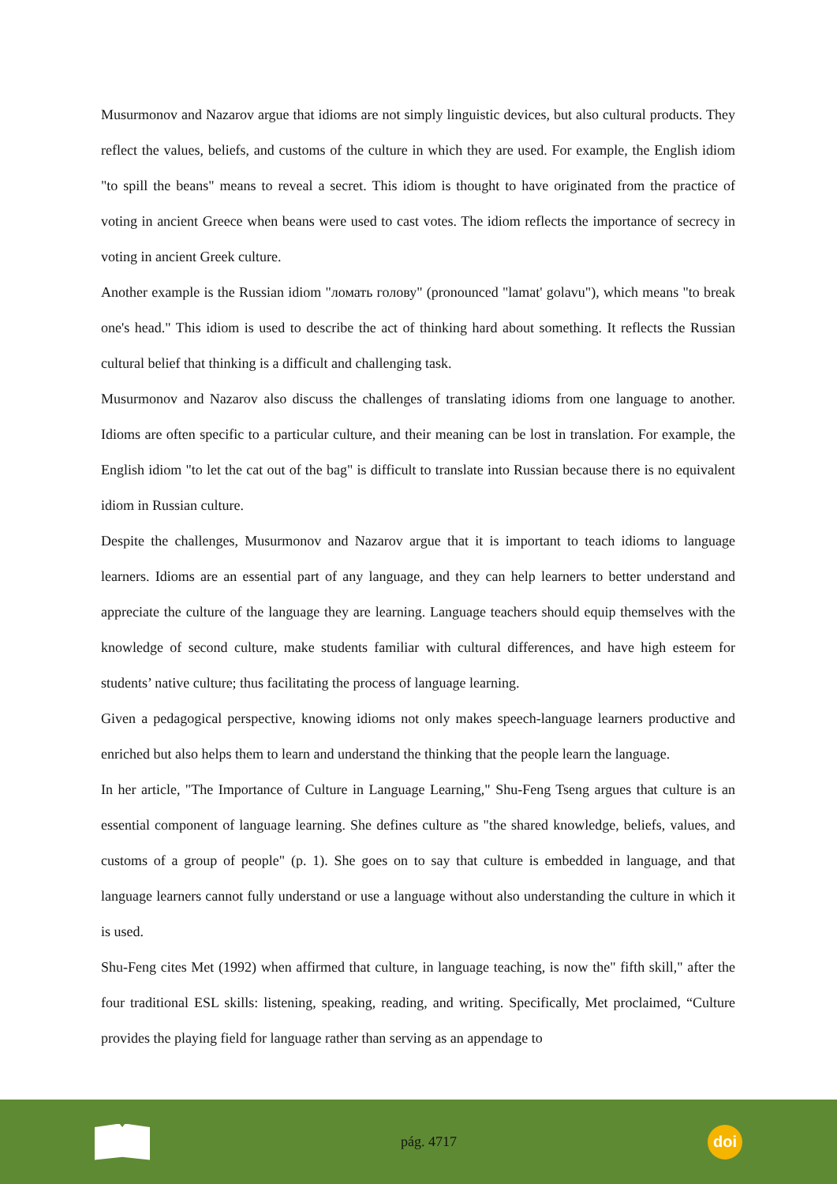Musurmonov and Nazarov argue that idioms are not simply linguistic devices, but also cultural products. They reflect the values, beliefs, and customs of the culture in which they are used. For example, the English idiom "to spill the beans" means to reveal a secret. This idiom is thought to have originated from the practice of voting in ancient Greece when beans were used to cast votes. The idiom reflects the importance of secrecy in voting in ancient Greek culture.
Another example is the Russian idiom "ломать голову" (pronounced "lamat' golavu"), which means "to break one's head." This idiom is used to describe the act of thinking hard about something. It reflects the Russian cultural belief that thinking is a difficult and challenging task.
Musurmonov and Nazarov also discuss the challenges of translating idioms from one language to another. Idioms are often specific to a particular culture, and their meaning can be lost in translation. For example, the English idiom "to let the cat out of the bag" is difficult to translate into Russian because there is no equivalent idiom in Russian culture.
Despite the challenges, Musurmonov and Nazarov argue that it is important to teach idioms to language learners. Idioms are an essential part of any language, and they can help learners to better understand and appreciate the culture of the language they are learning. Language teachers should equip themselves with the knowledge of second culture, make students familiar with cultural differences, and have high esteem for students’ native culture; thus facilitating the process of language learning.
Given a pedagogical perspective, knowing idioms not only makes speech-language learners productive and enriched but also helps them to learn and understand the thinking that the people learn the language.
In her article, "The Importance of Culture in Language Learning," Shu-Feng Tseng argues that culture is an essential component of language learning. She defines culture as "the shared knowledge, beliefs, values, and customs of a group of people" (p. 1). She goes on to say that culture is embedded in language, and that language learners cannot fully understand or use a language without also understanding the culture in which it is used.
Shu-Feng cites Met (1992) when affirmed that culture, in language teaching, is now the" fifth skill," after the four traditional ESL skills: listening, speaking, reading, and writing. Specifically, Met proclaimed, “Culture provides the playing field for language rather than serving as an appendage to
pág. 4717
doi